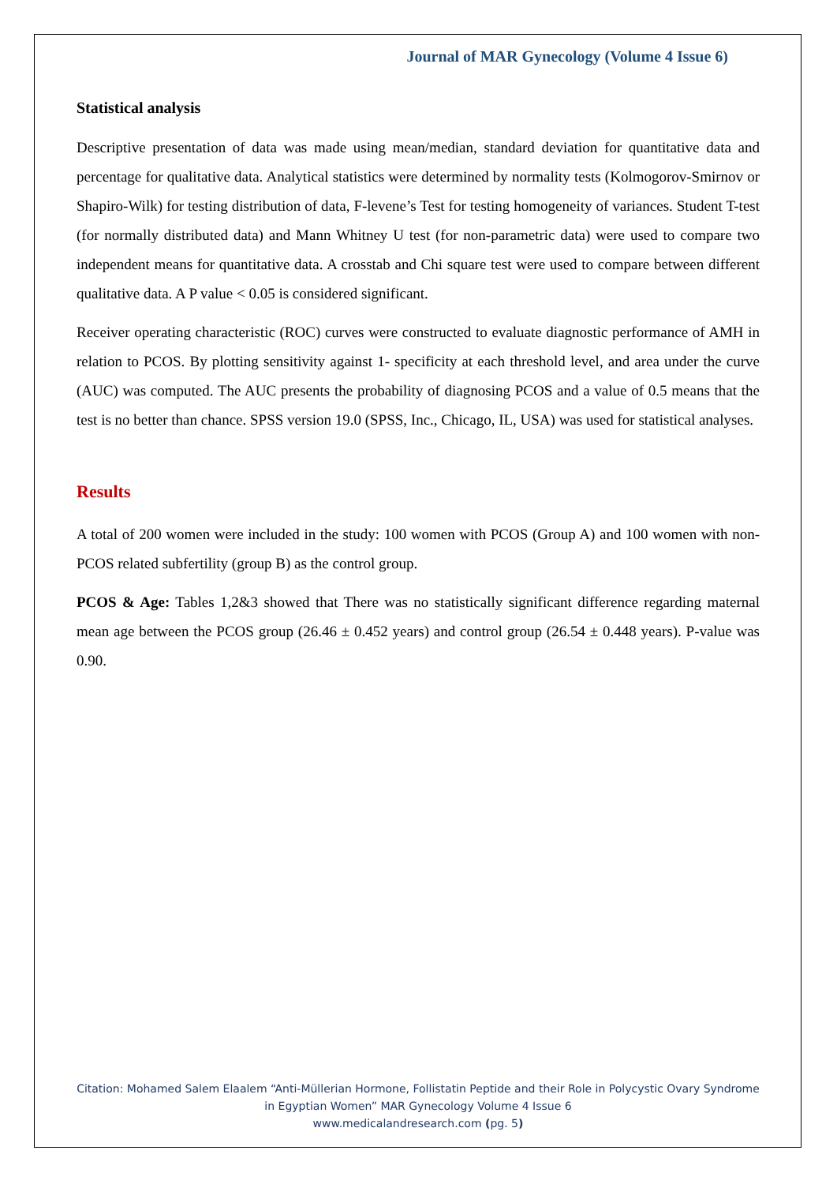Journal of MAR Gynecology (Volume 4 Issue 6)
Statistical analysis
Descriptive presentation of data was made using mean/median, standard deviation for quantitative data and percentage for qualitative data. Analytical statistics were determined by normality tests (Kolmogorov-Smirnov or Shapiro-Wilk) for testing distribution of data, F-levene’s Test for testing homogeneity of variances. Student T-test (for normally distributed data) and Mann Whitney U test (for non-parametric data) were used to compare two independent means for quantitative data. A crosstab and Chi square test were used to compare between different qualitative data. A P value < 0.05 is considered significant.
Receiver operating characteristic (ROC) curves were constructed to evaluate diagnostic performance of AMH in relation to PCOS. By plotting sensitivity against 1- specificity at each threshold level, and area under the curve (AUC) was computed. The AUC presents the probability of diagnosing PCOS and a value of 0.5 means that the test is no better than chance. SPSS version 19.0 (SPSS, Inc., Chicago, IL, USA) was used for statistical analyses.
Results
A total of 200 women were included in the study: 100 women with PCOS (Group A) and 100 women with non-PCOS related subfertility (group B) as the control group.
PCOS & Age: Tables 1,2&3 showed that There was no statistically significant difference regarding maternal mean age between the PCOS group (26.46 ± 0.452 years) and control group (26.54 ± 0.448 years). P-value was 0.90.
Citation: Mohamed Salem Elaalem “Anti-Müllerian Hormone, Follistatin Peptide and their Role in Polycystic Ovary Syndrome in Egyptian Women” MAR Gynecology Volume 4 Issue 6
www.medicalandresearch.com (pg. 5)